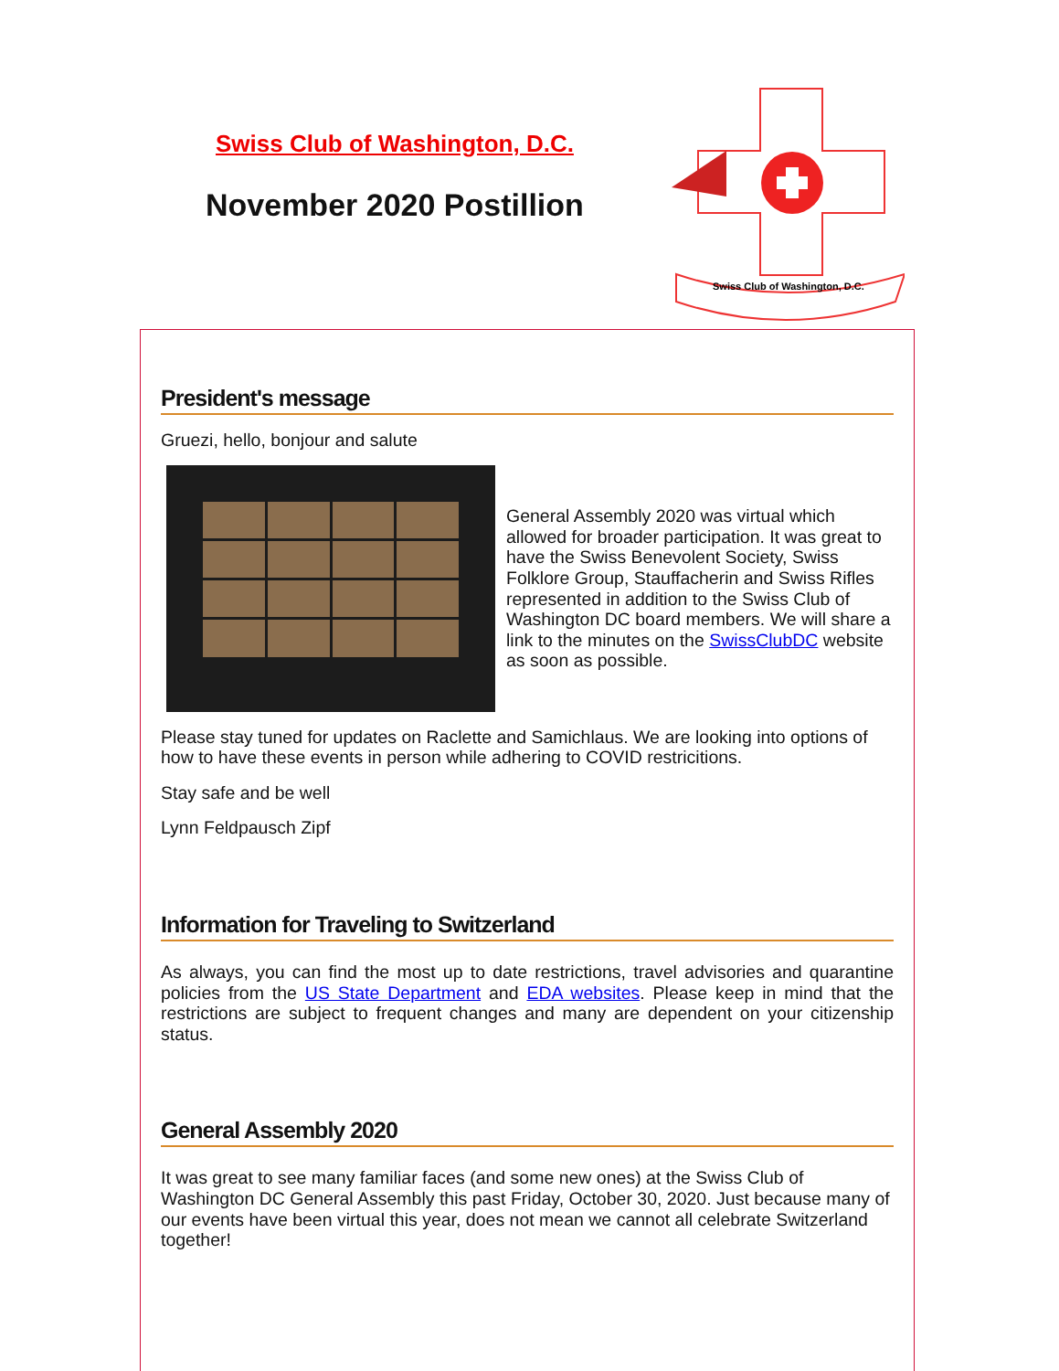Swiss Club of Washington, D.C.
November 2020 Postillion
Swiss Club of Washington, D.C.
President's message
Gruezi, hello, bonjour and salute
General Assembly 2020 was virtual which allowed for broader participation. It was great to have the Swiss Benevolent Society, Swiss Folklore Group, Stauffacherin and Swiss Rifles represented in addition to the Swiss Club of Washington DC board members. We will share a link to the minutes on the SwissClubDC website as soon as possible.
Please stay tuned for updates on Raclette and Samichlaus. We are looking into options of how to have these events in person while adhering to COVID restricitions.
Stay safe and be well
Lynn Feldpausch Zipf
Information for Traveling to Switzerland
As always, you can find the most up to date restrictions, travel advisories and quarantine policies from the US State Department and EDA websites. Please keep in mind that the restrictions are subject to frequent changes and many are dependent on your citizenship status.
General Assembly 2020
It was great to see many familiar faces (and some new ones) at the Swiss Club of Washington DC General Assembly this past Friday, October 30, 2020. Just because many of our events have been virtual this year, does not mean we cannot all celebrate Switzerland together!